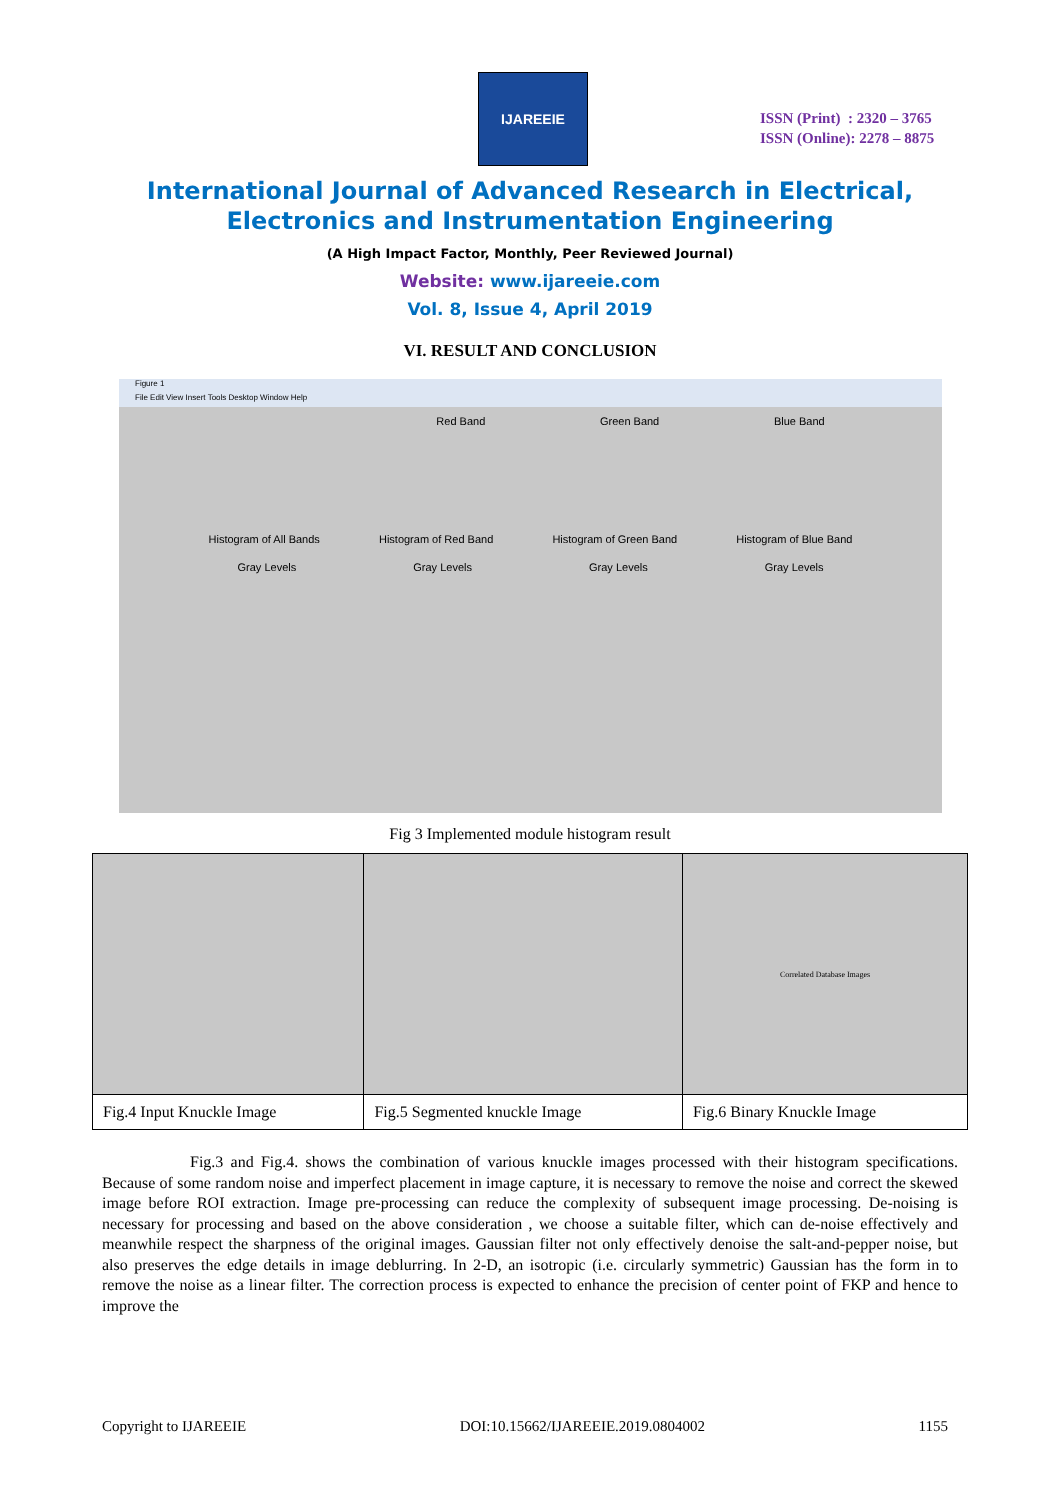IJAREEIE
ISSN (Print) : 2320 – 3765
ISSN (Online): 2278 – 8875
International Journal of Advanced Research in Electrical,
Electronics and Instrumentation Engineering
(A High Impact Factor, Monthly, Peer Reviewed Journal)
Website: www.ijareeie.com
Vol. 8, Issue 4, April 2019
VI. RESULT AND CONCLUSION
Figure 1
File Edit View Insert Tools Desktop Window Help
Red Band Green Band Blue Band
Histogram of All Bands Histogram of Red Band Histogram of Green Band Histogram of Blue Band
Gray Levels Gray Levels Gray Levels Gray Levels
Fig 3 Implemented module histogram result
| | | Correlated Database Images |
| Fig.4 Input Knuckle Image | Fig.5 Segmented knuckle Image | Fig.6 Binary Knuckle Image |
Fig.3 and Fig.4. shows the combination of various knuckle images processed with their histogram specifications. Because of some random noise and imperfect placement in image capture, it is necessary to remove the noise and correct the skewed image before ROI extraction. Image pre-processing can reduce the complexity of subsequent image processing. De-noising is necessary for processing and based on the above consideration , we choose a suitable filter, which can de-noise effectively and meanwhile respect the sharpness of the original images. Gaussian filter not only effectively denoise the salt-and-pepper noise, but also preserves the edge details in image deblurring. In 2-D, an isotropic (i.e. circularly symmetric) Gaussian has the form in to remove the noise as a linear filter. The correction process is expected to enhance the precision of center point of FKP and hence to improve the
Copyright to IJAREEIE DOI:10.15662/IJAREEIE.2019.0804002 1155